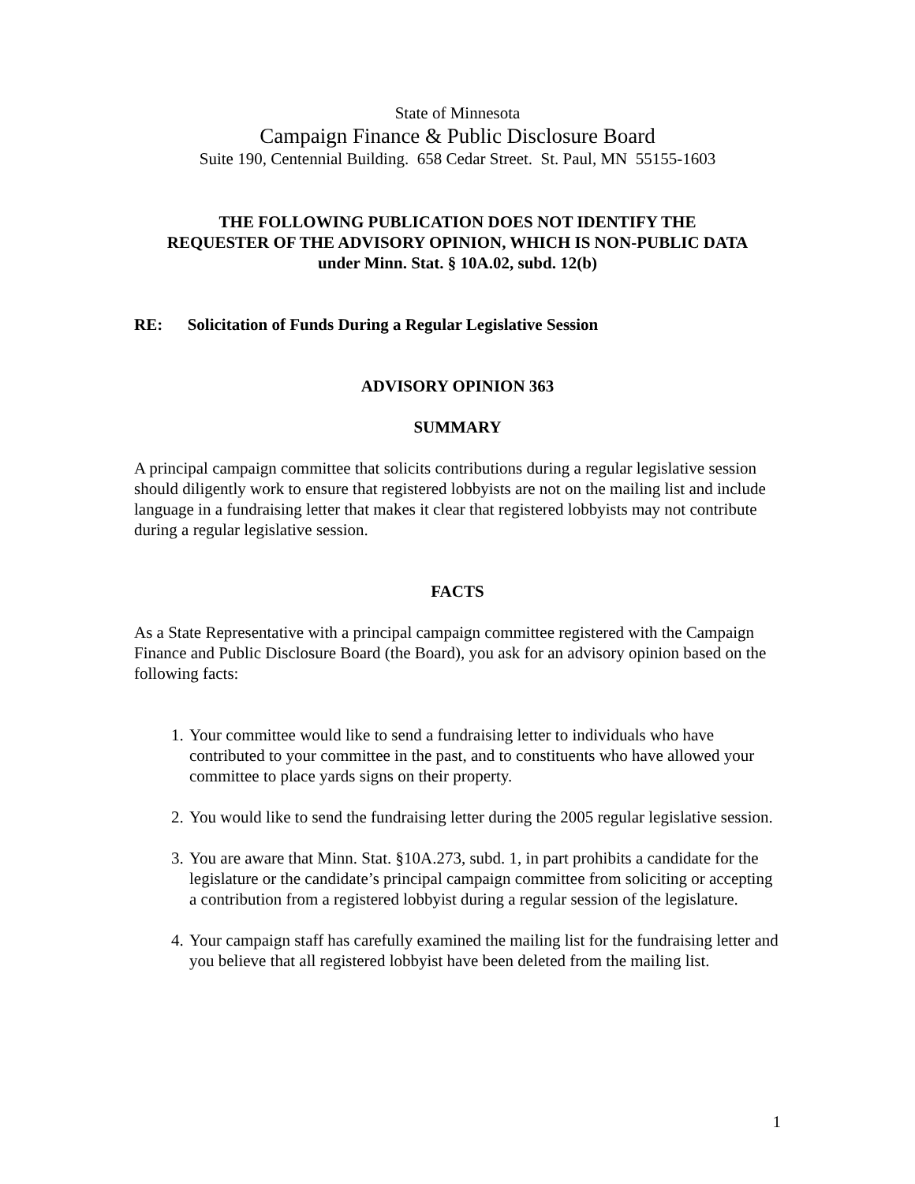State of Minnesota
Campaign Finance & Public Disclosure Board
Suite 190, Centennial Building. 658 Cedar Street. St. Paul, MN 55155-1603
THE FOLLOWING PUBLICATION DOES NOT IDENTIFY THE
REQUESTER OF THE ADVISORY OPINION, WHICH IS NON-PUBLIC DATA
under Minn. Stat. § 10A.02, subd. 12(b)
RE: Solicitation of Funds During a Regular Legislative Session
ADVISORY OPINION 363
SUMMARY
A principal campaign committee that solicits contributions during a regular legislative session should diligently work to ensure that registered lobbyists are not on the mailing list and include language in a fundraising letter that makes it clear that registered lobbyists may not contribute during a regular legislative session.
FACTS
As a State Representative with a principal campaign committee registered with the Campaign Finance and Public Disclosure Board (the Board), you ask for an advisory opinion based on the following facts:
1. Your committee would like to send a fundraising letter to individuals who have contributed to your committee in the past, and to constituents who have allowed your committee to place yards signs on their property.
2. You would like to send the fundraising letter during the 2005 regular legislative session.
3. You are aware that Minn. Stat. §10A.273, subd. 1, in part prohibits a candidate for the legislature or the candidate’s principal campaign committee from soliciting or accepting a contribution from a registered lobbyist during a regular session of the legislature.
4. Your campaign staff has carefully examined the mailing list for the fundraising letter and you believe that all registered lobbyist have been deleted from the mailing list.
1